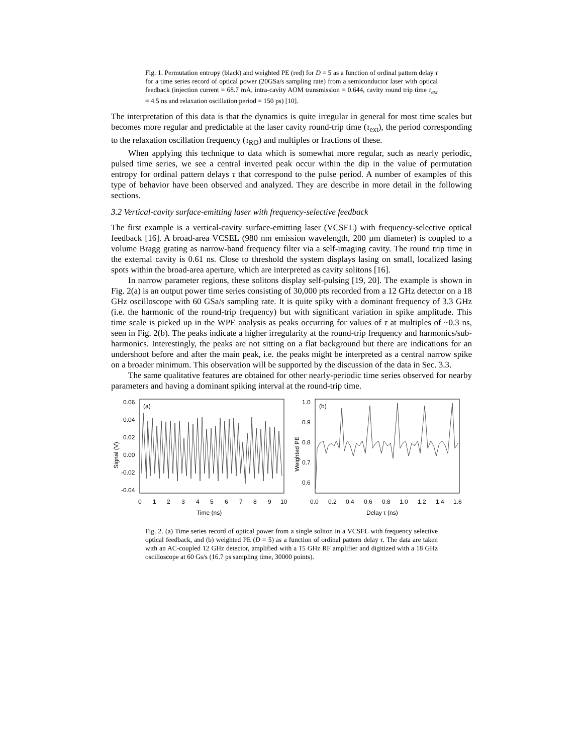Fig. 1. Permutation entropy (black) and weighted PE (red) for D = 5 as a function of ordinal pattern delay τ for a time series record of optical power (20GSa/s sampling rate) from a semiconductor laser with optical feedback (injection current = 68.7 mA, intra-cavity AOM transmission = 0.644, cavity round trip time τ<sub>ext</sub> = 4.5 ns and relaxation oscillation period = 150 ps) [10].
The interpretation of this data is that the dynamics is quite irregular in general for most time scales but becomes more regular and predictable at the laser cavity round-trip time (τ<sub>ext</sub>), the period corresponding to the relaxation oscillation frequency (τ<sub>RO</sub>) and multiples or fractions of these.
When applying this technique to data which is somewhat more regular, such as nearly periodic, pulsed time series, we see a central inverted peak occur within the dip in the value of permutation entropy for ordinal pattern delays τ that correspond to the pulse period. A number of examples of this type of behavior have been observed and analyzed. They are describe in more detail in the following sections.
3.2 Vertical-cavity surface-emitting laser with frequency-selective feedback
The first example is a vertical-cavity surface-emitting laser (VCSEL) with frequency-selective optical feedback [16]. A broad-area VCSEL (980 nm emission wavelength, 200 µm diameter) is coupled to a volume Bragg grating as narrow-band frequency filter via a self-imaging cavity. The round trip time in the external cavity is 0.61 ns. Close to threshold the system displays lasing on small, localized lasing spots within the broad-area aperture, which are interpreted as cavity solitons [16].
In narrow parameter regions, these solitons display self-pulsing [19, 20]. The example is shown in Fig. 2(a) is an output power time series consisting of 30,000 pts recorded from a 12 GHz detector on a 18 GHz oscilloscope with 60 GSa/s sampling rate. It is quite spiky with a dominant frequency of 3.3 GHz (i.e. the harmonic of the round-trip frequency) but with significant variation in spike amplitude. This time scale is picked up in the WPE analysis as peaks occurring for values of τ at multiples of ~0.3 ns, seen in Fig. 2(b). The peaks indicate a higher irregularity at the round-trip frequency and harmonics/sub-harmonics. Interestingly, the peaks are not sitting on a flat background but there are indications for an undershoot before and after the main peak, i.e. the peaks might be interpreted as a central narrow spike on a broader minimum. This observation will be supported by the discussion of the data in Sec. 3.3.
The same qualitative features are obtained for other nearly-periodic time series observed for nearby parameters and having a dominant spiking interval at the round-trip time.
Signal (V)
(a)
0.06
0.04
0.02
0.00
-0.02
-0.04
0
1
2
3
4
5
6
7
8
9
10
Time (ns)
Weighted PE
(b)
1.0
0.9
0.8
0.7
0.6
0.0
0.2
0.4
0.6
0.8
1.0
1.2
1.4
1.6
Delay τ (ns)
Fig. 2. (a) Time series record of optical power from a single soliton in a VCSEL with frequency selective optical feedback, and (b) weighted PE (D = 5) as a function of ordinal pattern delay τ. The data are taken with an AC-coupled 12 GHz detector, amplified with a 15 GHz RF amplifier and digitized with a 18 GHz oscilloscope at 60 Gs/s (16.7 ps sampling time, 30000 points).